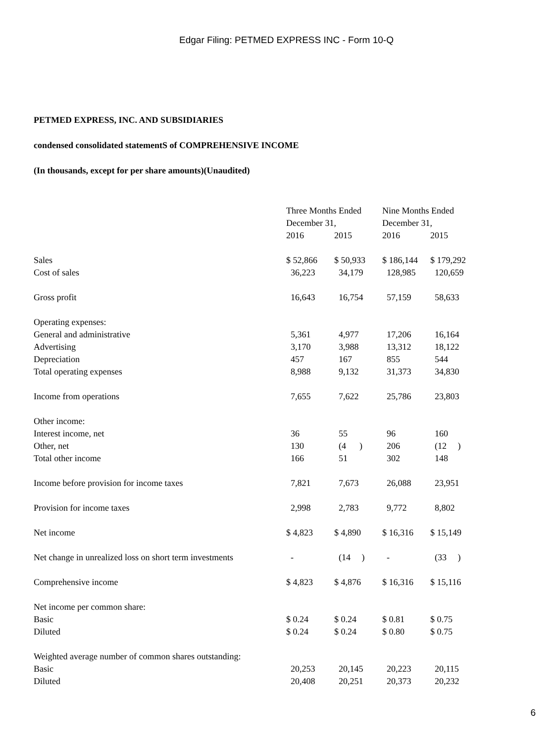Edgar Filing: PETMED EXPRESS INC - Form 10-Q
PETMED EXPRESS, INC. AND SUBSIDIARIES
condensed consolidated statementS of COMPREHENSIVE INCOME
(In thousands, except for per share amounts)(Unaudited)
| | Three Months Ended | | Nine Months Ended | |
| | December 31, | | December 31, | |
| | 2016 | 2015 | 2016 | 2015 |
| Sales | $ 52,866 | $ 50,933 | $ 186,144 | $ 179,292 |
| Cost of sales | 36,223 | 34,179 | 128,985 | 120,659 |
| Gross profit | 16,643 | 16,754 | 57,159 | 58,633 |
| Operating expenses: | | | | |
| General and administrative | 5,361 | 4,977 | 17,206 | 16,164 |
| Advertising | 3,170 | 3,988 | 13,312 | 18,122 |
| Depreciation | 457 | 167 | 855 | 544 |
| Total operating expenses | 8,988 | 9,132 | 31,373 | 34,830 |
| Income from operations | 7,655 | 7,622 | 25,786 | 23,803 |
| Other income: | | | | |
| Interest income, net | 36 | 55 | 96 | 160 |
| Other, net | 130 | (4 ) | 206 | (12 ) |
| Total other income | 166 | 51 | 302 | 148 |
| Income before provision for income taxes | 7,821 | 7,673 | 26,088 | 23,951 |
| Provision for income taxes | 2,998 | 2,783 | 9,772 | 8,802 |
| Net income | $ 4,823 | $ 4,890 | $ 16,316 | $ 15,149 |
| Net change in unrealized loss on short term investments | - | (14 ) | - | (33 ) |
| Comprehensive income | $ 4,823 | $ 4,876 | $ 16,316 | $ 15,116 |
| Net income per common share: | | | | |
| Basic | $ 0.24 | $ 0.24 | $ 0.81 | $ 0.75 |
| Diluted | $ 0.24 | $ 0.24 | $ 0.80 | $ 0.75 |
| Weighted average number of common shares outstanding: | | | | |
| Basic | 20,253 | 20,145 | 20,223 | 20,115 |
| Diluted | 20,408 | 20,251 | 20,373 | 20,232 |
6